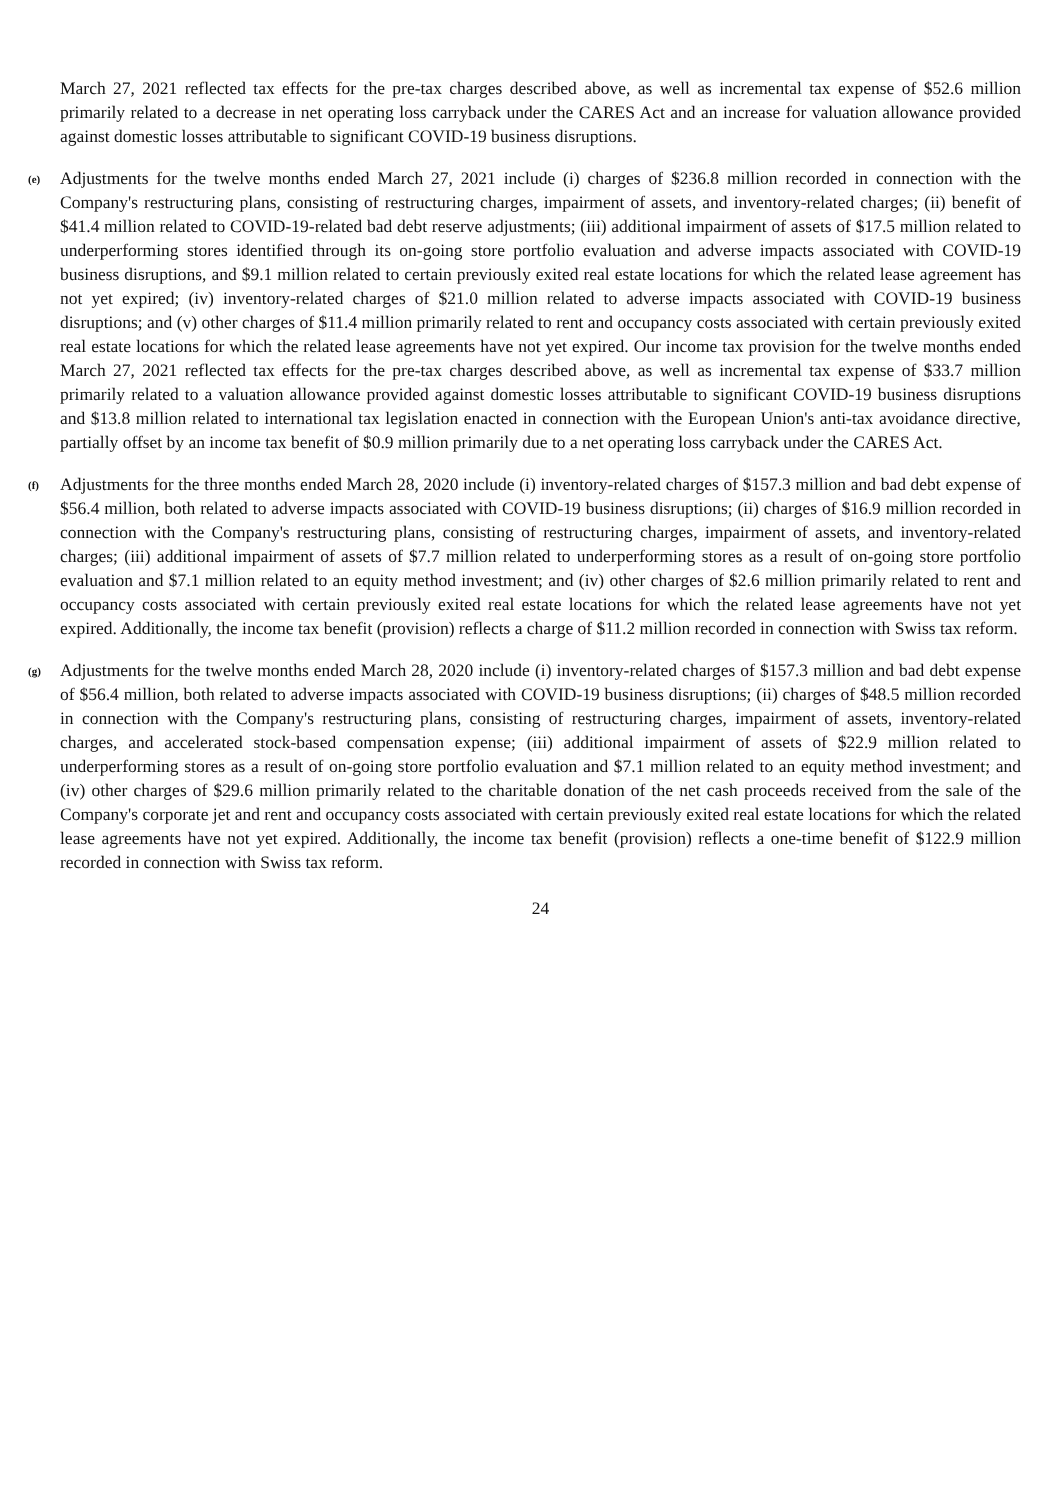March 27, 2021 reflected tax effects for the pre-tax charges described above, as well as incremental tax expense of $52.6 million primarily related to a decrease in net operating loss carryback under the CARES Act and an increase for valuation allowance provided against domestic losses attributable to significant COVID-19 business disruptions.
(e)
Adjustments for the twelve months ended March 27, 2021 include (i) charges of $236.8 million recorded in connection with the Company's restructuring plans, consisting of restructuring charges, impairment of assets, and inventory-related charges; (ii) benefit of $41.4 million related to COVID-19-related bad debt reserve adjustments; (iii) additional impairment of assets of $17.5 million related to underperforming stores identified through its on-going store portfolio evaluation and adverse impacts associated with COVID-19 business disruptions, and $9.1 million related to certain previously exited real estate locations for which the related lease agreement has not yet expired; (iv) inventory-related charges of $21.0 million related to adverse impacts associated with COVID-19 business disruptions; and (v) other charges of $11.4 million primarily related to rent and occupancy costs associated with certain previously exited real estate locations for which the related lease agreements have not yet expired. Our income tax provision for the twelve months ended March 27, 2021 reflected tax effects for the pre-tax charges described above, as well as incremental tax expense of $33.7 million primarily related to a valuation allowance provided against domestic losses attributable to significant COVID-19 business disruptions and $13.8 million related to international tax legislation enacted in connection with the European Union's anti-tax avoidance directive, partially offset by an income tax benefit of $0.9 million primarily due to a net operating loss carryback under the CARES Act.
(f)
Adjustments for the three months ended March 28, 2020 include (i) inventory-related charges of $157.3 million and bad debt expense of $56.4 million, both related to adverse impacts associated with COVID-19 business disruptions; (ii) charges of $16.9 million recorded in connection with the Company's restructuring plans, consisting of restructuring charges, impairment of assets, and inventory-related charges; (iii) additional impairment of assets of $7.7 million related to underperforming stores as a result of on-going store portfolio evaluation and $7.1 million related to an equity method investment; and (iv) other charges of $2.6 million primarily related to rent and occupancy costs associated with certain previously exited real estate locations for which the related lease agreements have not yet expired. Additionally, the income tax benefit (provision) reflects a charge of $11.2 million recorded in connection with Swiss tax reform.
(g)
Adjustments for the twelve months ended March 28, 2020 include (i) inventory-related charges of $157.3 million and bad debt expense of $56.4 million, both related to adverse impacts associated with COVID-19 business disruptions; (ii) charges of $48.5 million recorded in connection with the Company's restructuring plans, consisting of restructuring charges, impairment of assets, inventory-related charges, and accelerated stock-based compensation expense; (iii) additional impairment of assets of $22.9 million related to underperforming stores as a result of on-going store portfolio evaluation and $7.1 million related to an equity method investment; and (iv) other charges of $29.6 million primarily related to the charitable donation of the net cash proceeds received from the sale of the Company's corporate jet and rent and occupancy costs associated with certain previously exited real estate locations for which the related lease agreements have not yet expired. Additionally, the income tax benefit (provision) reflects a one-time benefit of $122.9 million recorded in connection with Swiss tax reform.
24